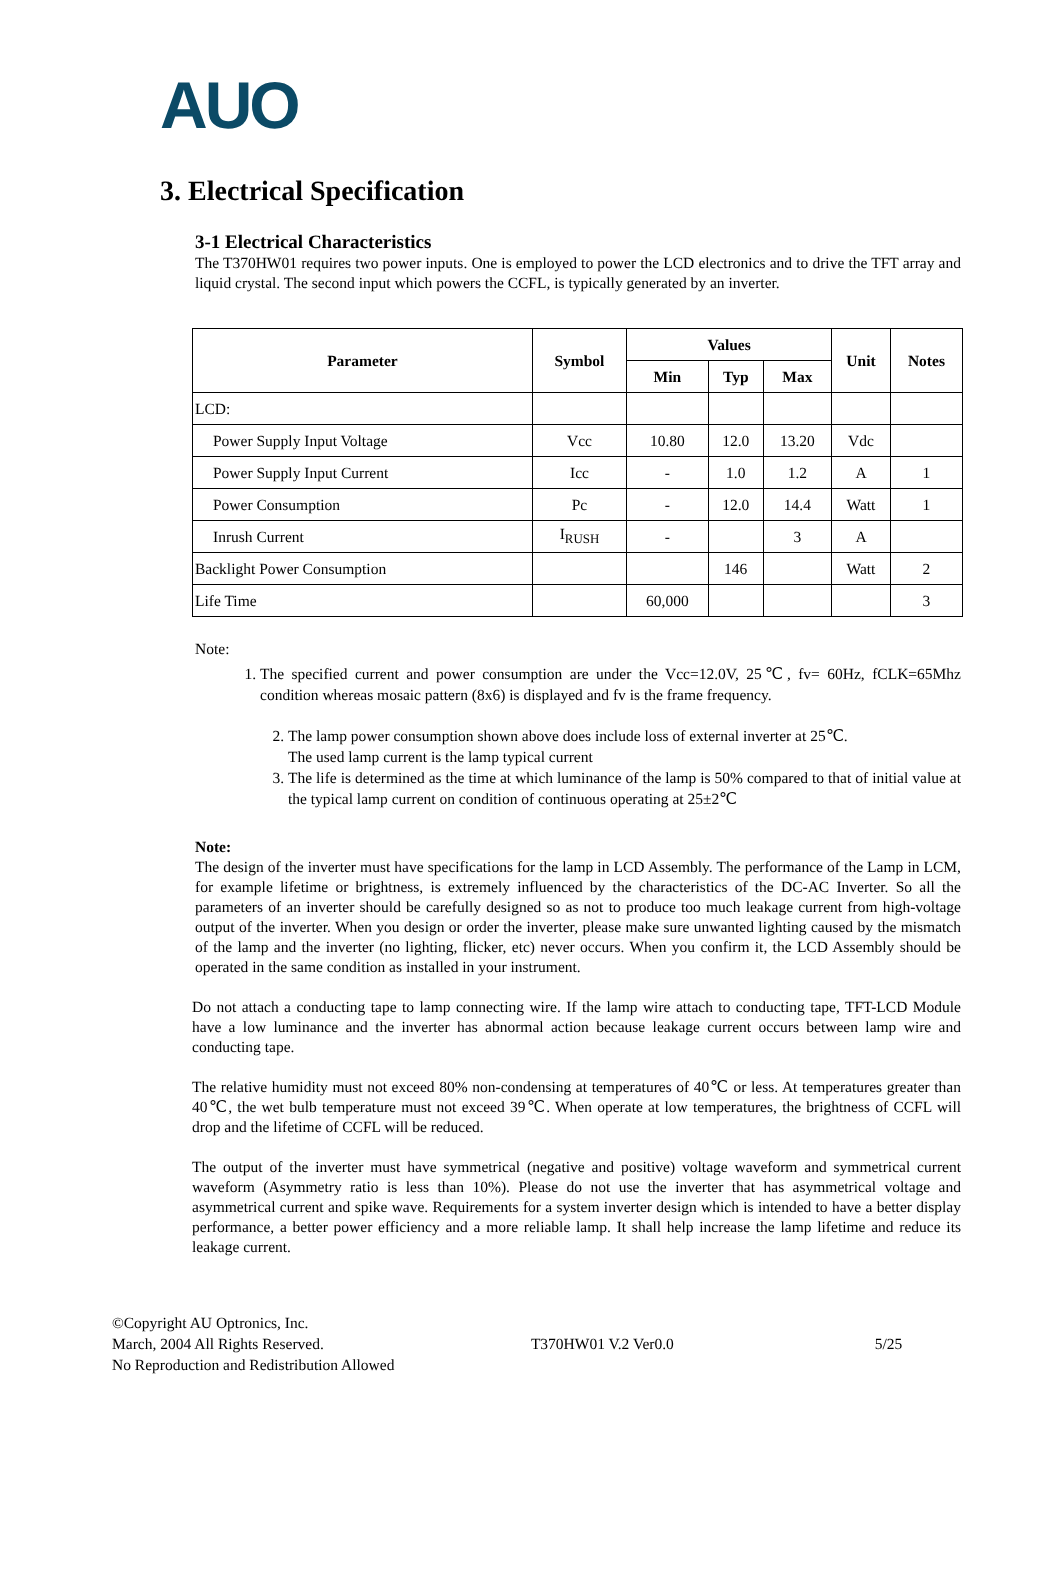AUO
3. Electrical Specification
3-1 Electrical Characteristics
The T370HW01 requires two power inputs. One is employed to power the LCD electronics and to drive the TFT array and liquid crystal. The second input which powers the CCFL, is typically generated by an inverter.
| Parameter | Symbol | Values | | | Unit | Notes |
| --- | --- | --- | --- | --- | --- | --- |
| | | Min | Typ | Max | | |
| LCD: | | | | | | |
| Power Supply Input Voltage | Vcc | 10.80 | 12.0 | 13.20 | Vdc | |
| Power Supply Input Current | Icc | - | 1.0 | 1.2 | A | 1 |
| Power Consumption | Pc | - | 12.0 | 14.4 | Watt | 1 |
| Inrush Current | I<sub>RUSH</sub> | - | | 3 | A | |
| Backlight Power Consumption | | | 146 | | Watt | 2 |
| Life Time | | 60,000 | | | | 3 |
Note:
1. The specified current and power consumption are under the Vcc=12.0V, 25℃, fv= 60Hz, fCLK=65Mhz condition whereas mosaic pattern (8x6) is displayed and fv is the frame frequency.
2. The lamp power consumption shown above does include loss of external inverter at 25℃.
The used lamp current is the lamp typical current
3. The life is determined as the time at which luminance of the lamp is 50% compared to that of initial value at the typical lamp current on condition of continuous operating at 25±2℃
Note:
The design of the inverter must have specifications for the lamp in LCD Assembly. The performance of the Lamp in LCM, for example lifetime or brightness, is extremely influenced by the characteristics of the DC-AC Inverter. So all the parameters of an inverter should be carefully designed so as not to produce too much leakage current from high-voltage output of the inverter. When you design or order the inverter, please make sure unwanted lighting caused by the mismatch of the lamp and the inverter (no lighting, flicker, etc) never occurs. When you confirm it, the LCD Assembly should be operated in the same condition as installed in your instrument.
Do not attach a conducting tape to lamp connecting wire. If the lamp wire attach to conducting tape, TFT-LCD Module have a low luminance and the inverter has abnormal action because leakage current occurs between lamp wire and conducting tape.
The relative humidity must not exceed 80% non-condensing at temperatures of 40℃ or less. At temperatures greater than 40℃, the wet bulb temperature must not exceed 39℃. When operate at low temperatures, the brightness of CCFL will drop and the lifetime of CCFL will be reduced.
The output of the inverter must have symmetrical (negative and positive) voltage waveform and symmetrical current waveform (Asymmetry ratio is less than 10%). Please do not use the inverter that has asymmetrical voltage and asymmetrical current and spike wave. Requirements for a system inverter design which is intended to have a better display performance, a better power efficiency and a more reliable lamp. It shall help increase the lamp lifetime and reduce its leakage current.
©Copyright AU Optronics, Inc.
March, 2004 All Rights Reserved. T370HW01 V.2 Ver0.0 5/25
No Reproduction and Redistribution Allowed